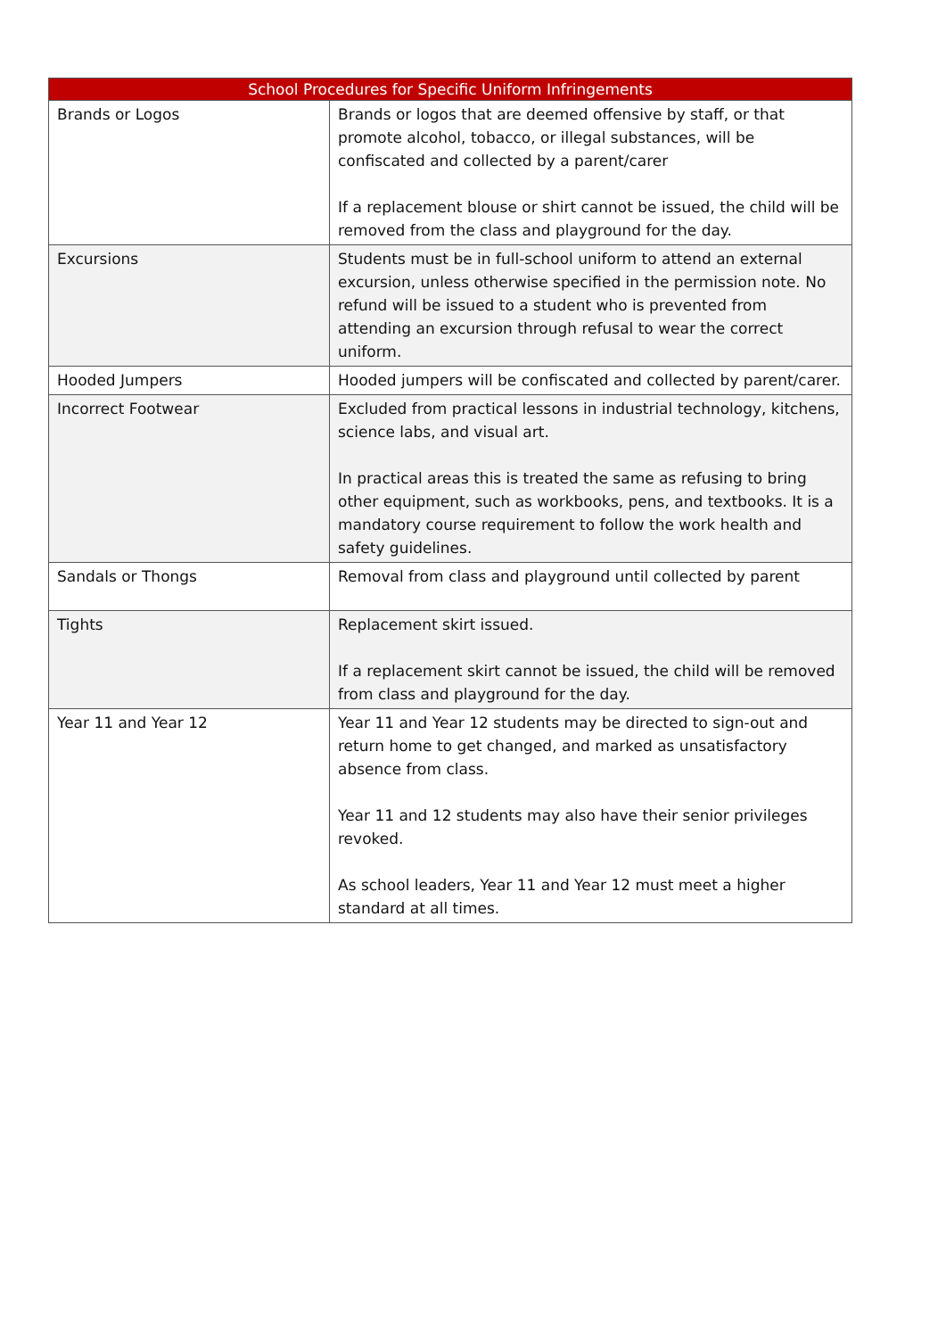| School Procedures for Specific Uniform Infringements | |
| --- | --- |
| Brands or Logos | Brands or logos that are deemed offensive by staff, or that promote alcohol, tobacco, or illegal substances, will be confiscated and collected by a parent/carer If a replacement blouse or shirt cannot be issued, the child will be removed from the class and playground for the day. |
| Excursions | Students must be in full-school uniform to attend an external excursion, unless otherwise specified in the permission note. No refund will be issued to a student who is prevented from attending an excursion through refusal to wear the correct uniform. |
| Hooded Jumpers | Hooded jumpers will be confiscated and collected by parent/carer. |
| Incorrect Footwear | Excluded from practical lessons in industrial technology, kitchens, science labs, and visual art. In practical areas this is treated the same as refusing to bring other equipment, such as workbooks, pens, and textbooks. It is a mandatory course requirement to follow the work health and safety guidelines. |
| Sandals or Thongs | Removal from class and playground until collected by parent |
| Tights | Replacement skirt issued. If a replacement skirt cannot be issued, the child will be removed from class and playground for the day. |
| Year 11 and Year 12 | Year 11 and Year 12 students may be directed to sign-out and return home to get changed, and marked as unsatisfactory absence from class. Year 11 and 12 students may also have their senior privileges revoked. As school leaders, Year 11 and Year 12 must meet a higher standard at all times. |